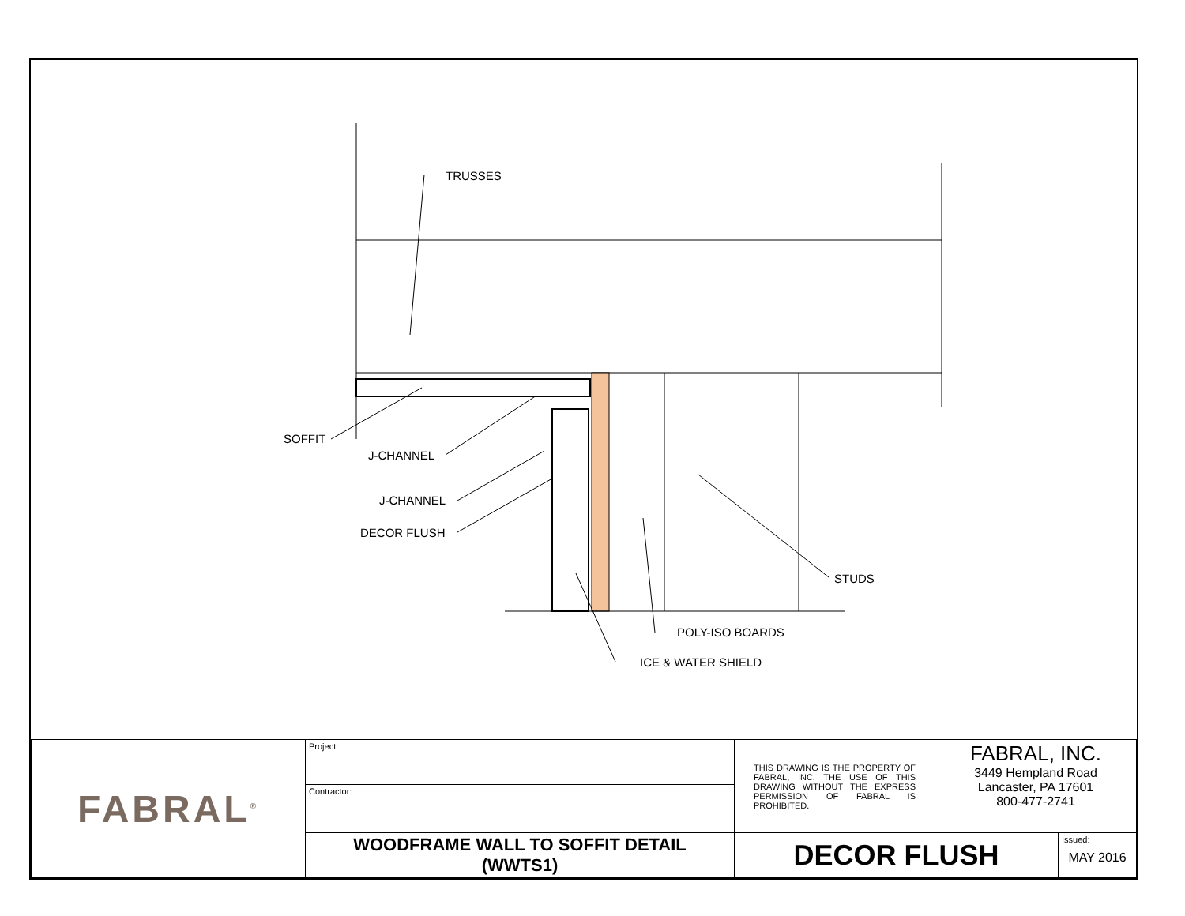TRUSSES
SOFFIT
J-CHANNEL
J-CHANNEL
DECOR FLUSH
STUDS
POLY-ISO BOARDS
ICE & WATER SHIELD
| FABRAL<sup>®</sup> | Project: | THIS DRAWING IS THE PROPERTY OF FABRAL, INC. THE USE OF THIS DRAWING WITHOUT THE EXPRESS PERMISSION OF FABRAL IS PROHIBITED. | FABRAL, INC. 3449 Hempland Road Lancaster, PA 17601 800-477-2741 | |
| | Contractor: | | | |
| | WOODFRAME WALL TO SOFFIT DETAIL (WWTS1) | DECOR FLUSH | | Issued: MAY 2016 |